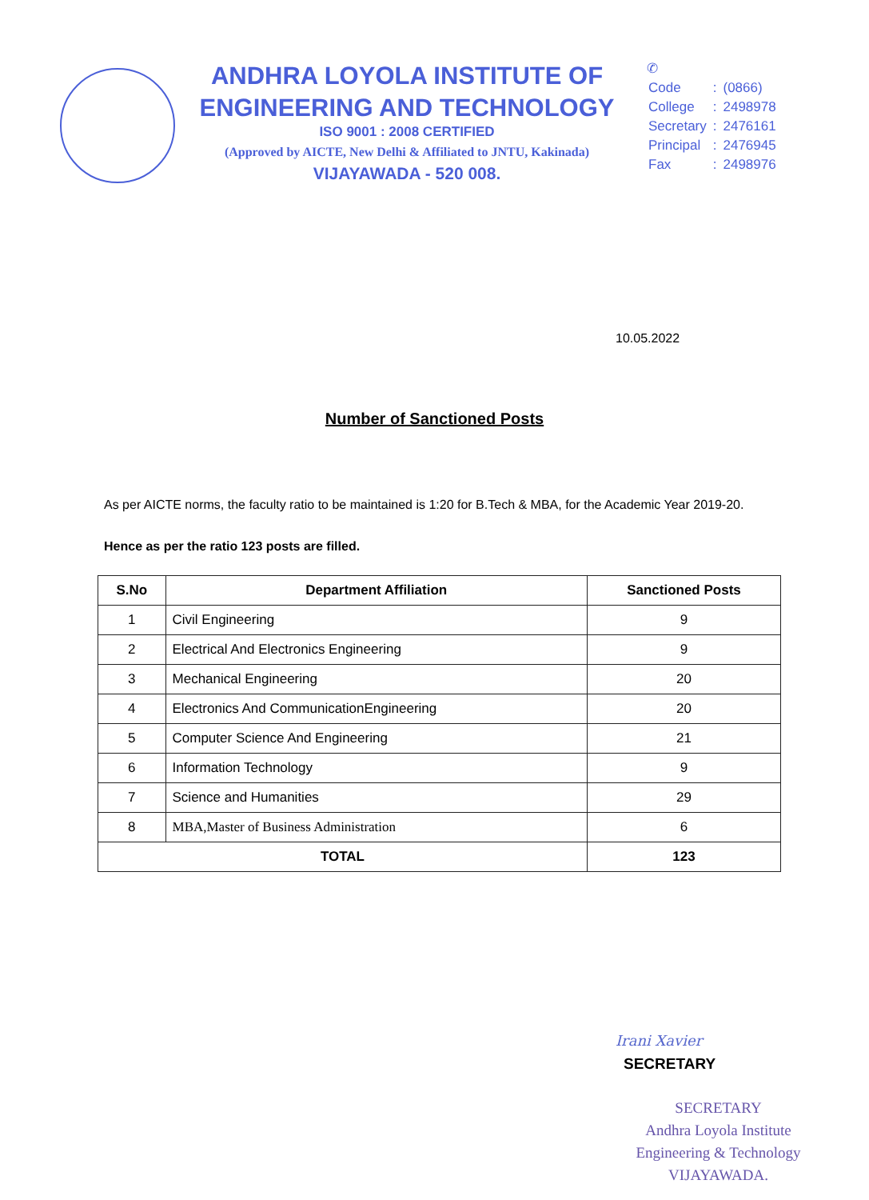ANDHRA LOYOLA INSTITUTE OF
ENGINEERING AND TECHNOLOGY
ISO 9001 : 2008 CERTIFIED
(Approved by AICTE, New Delhi & Affiliated to JNTU, Kakinada)
VIJAYAWADA - 520 008.
✆
| Code | : | (0866) |
| College | : | 2498978 |
| Secretary | : | 2476161 |
| Principal | : | 2476945 |
| Fax | : | 2498976 |
10.05.2022
Number of Sanctioned Posts
As per AICTE norms, the faculty ratio to be maintained is 1:20 for B.Tech & MBA, for the Academic Year 2019-20.
Hence as per the ratio 123 posts are filled.
| S.No | Department Affiliation | Sanctioned Posts |
| --- | --- | --- |
| 1 | Civil Engineering | 9 |
| 2 | Electrical And Electronics Engineering | 9 |
| 3 | Mechanical Engineering | 20 |
| 4 | Electronics And CommunicationEngineering | 20 |
| 5 | Computer Science And Engineering | 21 |
| 6 | Information Technology | 9 |
| 7 | Science and Humanities | 29 |
| 8 | MBA,Master of Business Administration | 6 |
| TOTAL | | 123 |
Irani Xavier
SECRETARY
SECRETARY
Andhra Loyola Institute
Engineering & Technology
VIJAYAWADA.